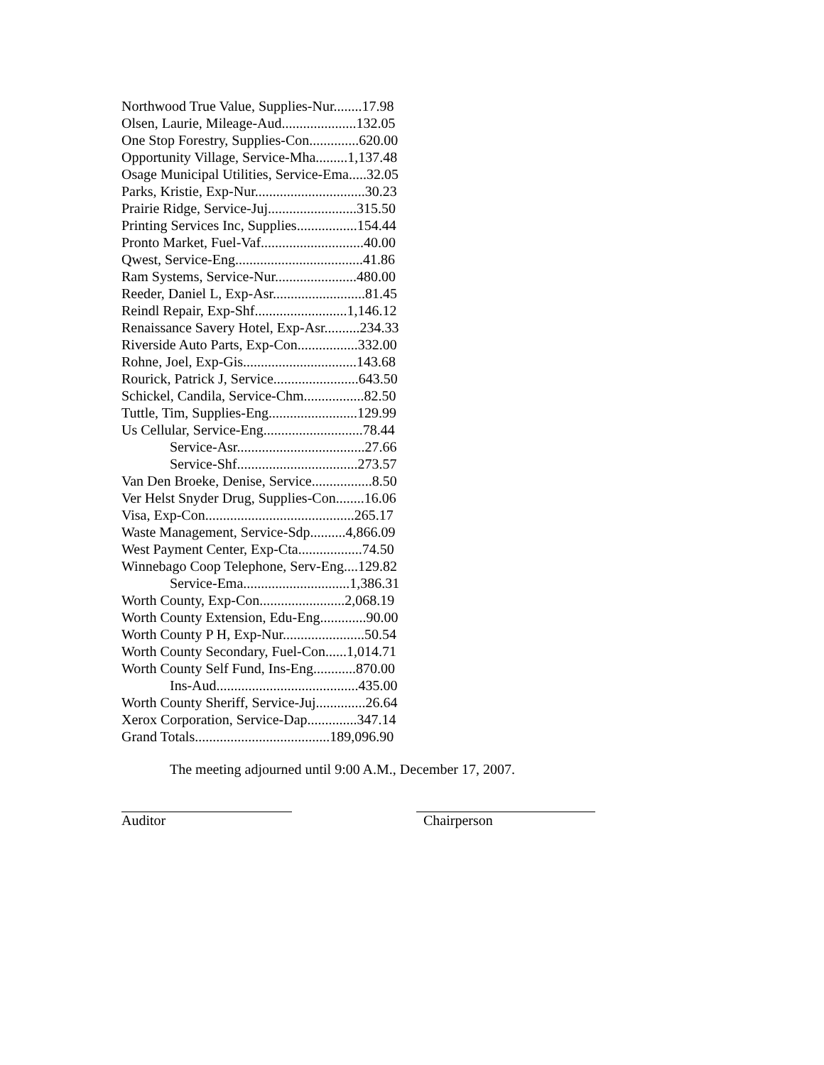Northwood True Value, Supplies-Nur........17.98
Olsen, Laurie, Mileage-Aud.....................132.05
One Stop Forestry, Supplies-Con..............620.00
Opportunity Village, Service-Mha.........1,137.48
Osage Municipal Utilities, Service-Ema.....32.05
Parks, Kristie, Exp-Nur...............................30.23
Prairie Ridge, Service-Juj.........................315.50
Printing Services Inc, Supplies.................154.44
Pronto Market, Fuel-Vaf.............................40.00
Qwest, Service-Eng....................................41.86
Ram Systems, Service-Nur.......................480.00
Reeder, Daniel L, Exp-Asr..........................81.45
Reindl Repair, Exp-Shf..........................1,146.12
Renaissance Savery Hotel, Exp-Asr..........234.33
Riverside Auto Parts, Exp-Con.................332.00
Rohne, Joel, Exp-Gis................................143.68
Rourick, Patrick J, Service........................643.50
Schickel, Candila, Service-Chm.................82.50
Tuttle, Tim, Supplies-Eng.........................129.99
Us Cellular, Service-Eng............................78.44
Service-Asr....................................27.66
Service-Shf..................................273.57
Van Den Broeke, Denise, Service.................8.50
Ver Helst Snyder Drug, Supplies-Con........16.06
Visa, Exp-Con..........................................265.17
Waste Management, Service-Sdp..........4,866.09
West Payment Center, Exp-Cta..................74.50
Winnebago Coop Telephone, Serv-Eng....129.82
Service-Ema..............................1,386.31
Worth County, Exp-Con........................2,068.19
Worth County Extension, Edu-Eng.............90.00
Worth County P H, Exp-Nur.......................50.54
Worth County Secondary, Fuel-Con......1,014.71
Worth County Self Fund, Ins-Eng............870.00
Ins-Aud........................................435.00
Worth County Sheriff, Service-Juj..............26.64
Xerox Corporation, Service-Dap..............347.14
Grand Totals......................................189,096.90
The meeting adjourned until 9:00 A.M., December 17, 2007.
Auditor Chairperson